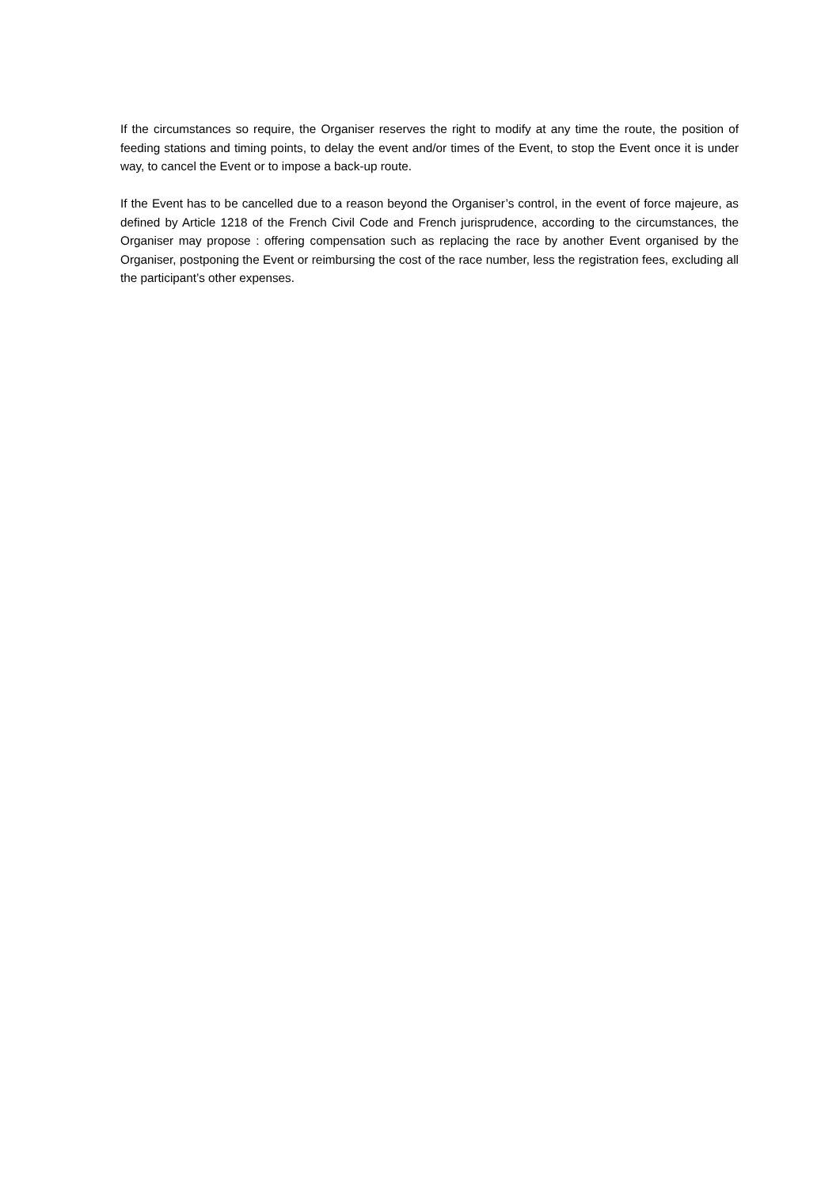If the circumstances so require, the Organiser reserves the right to modify at any time the route, the position of feeding stations and timing points, to delay the event and/or times of the Event, to stop the Event once it is under way, to cancel the Event or to impose a back-up route.
If the Event has to be cancelled due to a reason beyond the Organiser’s control, in the event of force majeure, as defined by Article 1218 of the French Civil Code and French jurisprudence, according to the circumstances, the Organiser may propose : offering compensation such as replacing the race by another Event organised by the Organiser, postponing the Event or reimbursing the cost of the race number, less the registration fees, excluding all the participant’s other expenses.